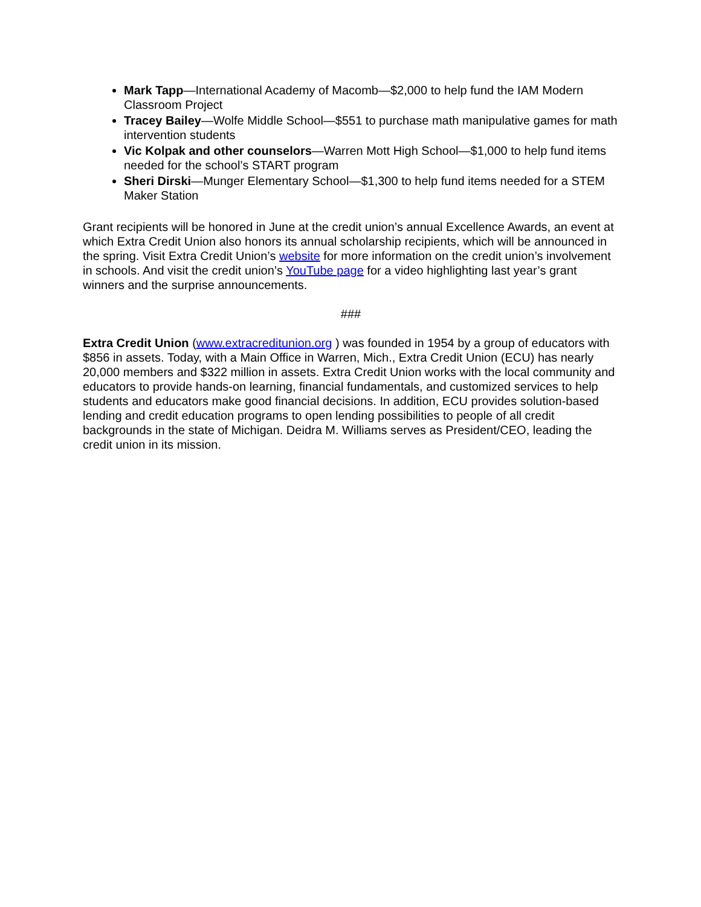Mark Tapp—International Academy of Macomb—$2,000 to help fund the IAM Modern Classroom Project
Tracey Bailey—Wolfe Middle School—$551 to purchase math manipulative games for math intervention students
Vic Kolpak and other counselors—Warren Mott High School—$1,000 to help fund items needed for the school’s START program
Sheri Dirski—Munger Elementary School—$1,300 to help fund items needed for a STEM Maker Station
Grant recipients will be honored in June at the credit union’s annual Excellence Awards, an event at which Extra Credit Union also honors its annual scholarship recipients, which will be announced in the spring. Visit Extra Credit Union’s website for more information on the credit union’s involvement in schools. And visit the credit union’s YouTube page for a video highlighting last year’s grant winners and the surprise announcements.
###
Extra Credit Union (www.extracreditunion.org ) was founded in 1954 by a group of educators with $856 in assets. Today, with a Main Office in Warren, Mich., Extra Credit Union (ECU) has nearly 20,000 members and $322 million in assets. Extra Credit Union works with the local community and educators to provide hands-on learning, financial fundamentals, and customized services to help students and educators make good financial decisions. In addition, ECU provides solution-based lending and credit education programs to open lending possibilities to people of all credit backgrounds in the state of Michigan. Deidra M. Williams serves as President/CEO, leading the credit union in its mission.